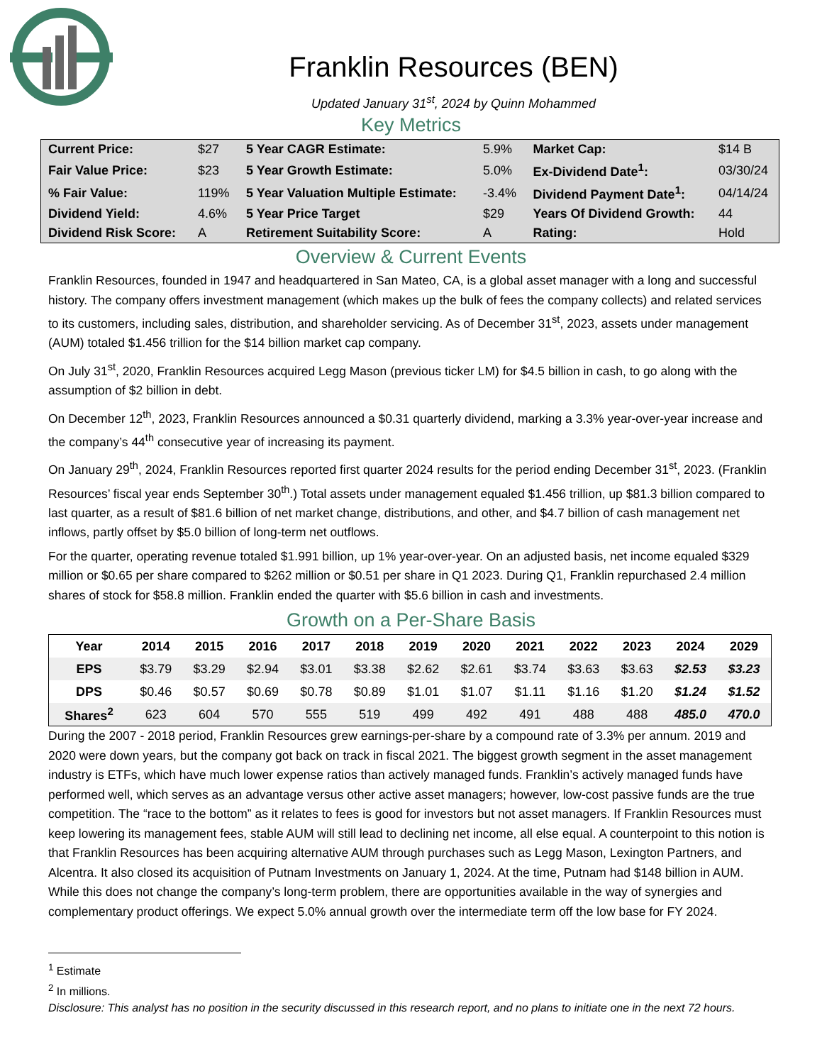Franklin Resources (BEN)
Updated January 31<sup>st</sup>, 2024 by Quinn Mohammed
Key Metrics
| Current Price: | $27 | 5 Year CAGR Estimate: | 5.9% | Market Cap: | $14 B |
| Fair Value Price: | $23 | 5 Year Growth Estimate: | 5.0% | Ex-Dividend Date<sup>1</sup>: | 03/30/24 |
| % Fair Value: | 119% | 5 Year Valuation Multiple Estimate: | -3.4% | Dividend Payment Date<sup>1</sup>: | 04/14/24 |
| Dividend Yield: | 4.6% | 5 Year Price Target | $29 | Years Of Dividend Growth: | 44 |
| Dividend Risk Score: | A | Retirement Suitability Score: | A | Rating: | Hold |
Overview & Current Events
Franklin Resources, founded in 1947 and headquartered in San Mateo, CA, is a global asset manager with a long and successful history. The company offers investment management (which makes up the bulk of fees the company collects) and related services to its customers, including sales, distribution, and shareholder servicing. As of December 31<sup>st</sup>, 2023, assets under management (AUM) totaled $1.456 trillion for the $14 billion market cap company.
On July 31<sup>st</sup>, 2020, Franklin Resources acquired Legg Mason (previous ticker LM) for $4.5 billion in cash, to go along with the assumption of $2 billion in debt.
On December 12<sup>th</sup>, 2023, Franklin Resources announced a $0.31 quarterly dividend, marking a 3.3% year-over-year increase and the company’s 44<sup>th</sup> consecutive year of increasing its payment.
On January 29<sup>th</sup>, 2024, Franklin Resources reported first quarter 2024 results for the period ending December 31<sup>st</sup>, 2023. (Franklin Resources’ fiscal year ends September 30<sup>th</sup>.) Total assets under management equaled $1.456 trillion, up $81.3 billion compared to last quarter, as a result of $81.6 billion of net market change, distributions, and other, and $4.7 billion of cash management net inflows, partly offset by $5.0 billion of long-term net outflows.
For the quarter, operating revenue totaled $1.991 billion, up 1% year-over-year. On an adjusted basis, net income equaled $329 million or $0.65 per share compared to $262 million or $0.51 per share in Q1 2023. During Q1, Franklin repurchased 2.4 million shares of stock for $58.8 million. Franklin ended the quarter with $5.6 billion in cash and investments.
Growth on a Per-Share Basis
| Year | 2014 | 2015 | 2016 | 2017 | 2018 | 2019 | 2020 | 2021 | 2022 | 2023 | 2024 | 2029 |
| --- | --- | --- | --- | --- | --- | --- | --- | --- | --- | --- | --- | --- |
| EPS | $3.79 | $3.29 | $2.94 | $3.01 | $3.38 | $2.62 | $2.61 | $3.74 | $3.63 | $3.63 | $2.53 | $3.23 |
| DPS | $0.46 | $0.57 | $0.69 | $0.78 | $0.89 | $1.01 | $1.07 | $1.11 | $1.16 | $1.20 | $1.24 | $1.52 |
| Shares<sup>2</sup> | 623 | 604 | 570 | 555 | 519 | 499 | 492 | 491 | 488 | 488 | 485.0 | 470.0 |
During the 2007 - 2018 period, Franklin Resources grew earnings-per-share by a compound rate of 3.3% per annum. 2019 and 2020 were down years, but the company got back on track in fiscal 2021. The biggest growth segment in the asset management industry is ETFs, which have much lower expense ratios than actively managed funds. Franklin’s actively managed funds have performed well, which serves as an advantage versus other active asset managers; however, low-cost passive funds are the true competition. The “race to the bottom” as it relates to fees is good for investors but not asset managers. If Franklin Resources must keep lowering its management fees, stable AUM will still lead to declining net income, all else equal. A counterpoint to this notion is that Franklin Resources has been acquiring alternative AUM through purchases such as Legg Mason, Lexington Partners, and Alcentra. It also closed its acquisition of Putnam Investments on January 1, 2024. At the time, Putnam had $148 billion in AUM. While this does not change the company’s long-term problem, there are opportunities available in the way of synergies and complementary product offerings. We expect 5.0% annual growth over the intermediate term off the low base for FY 2024.
<sup>1</sup> Estimate
<sup>2</sup> In millions.
Disclosure: This analyst has no position in the security discussed in this research report, and no plans to initiate one in the next 72 hours.